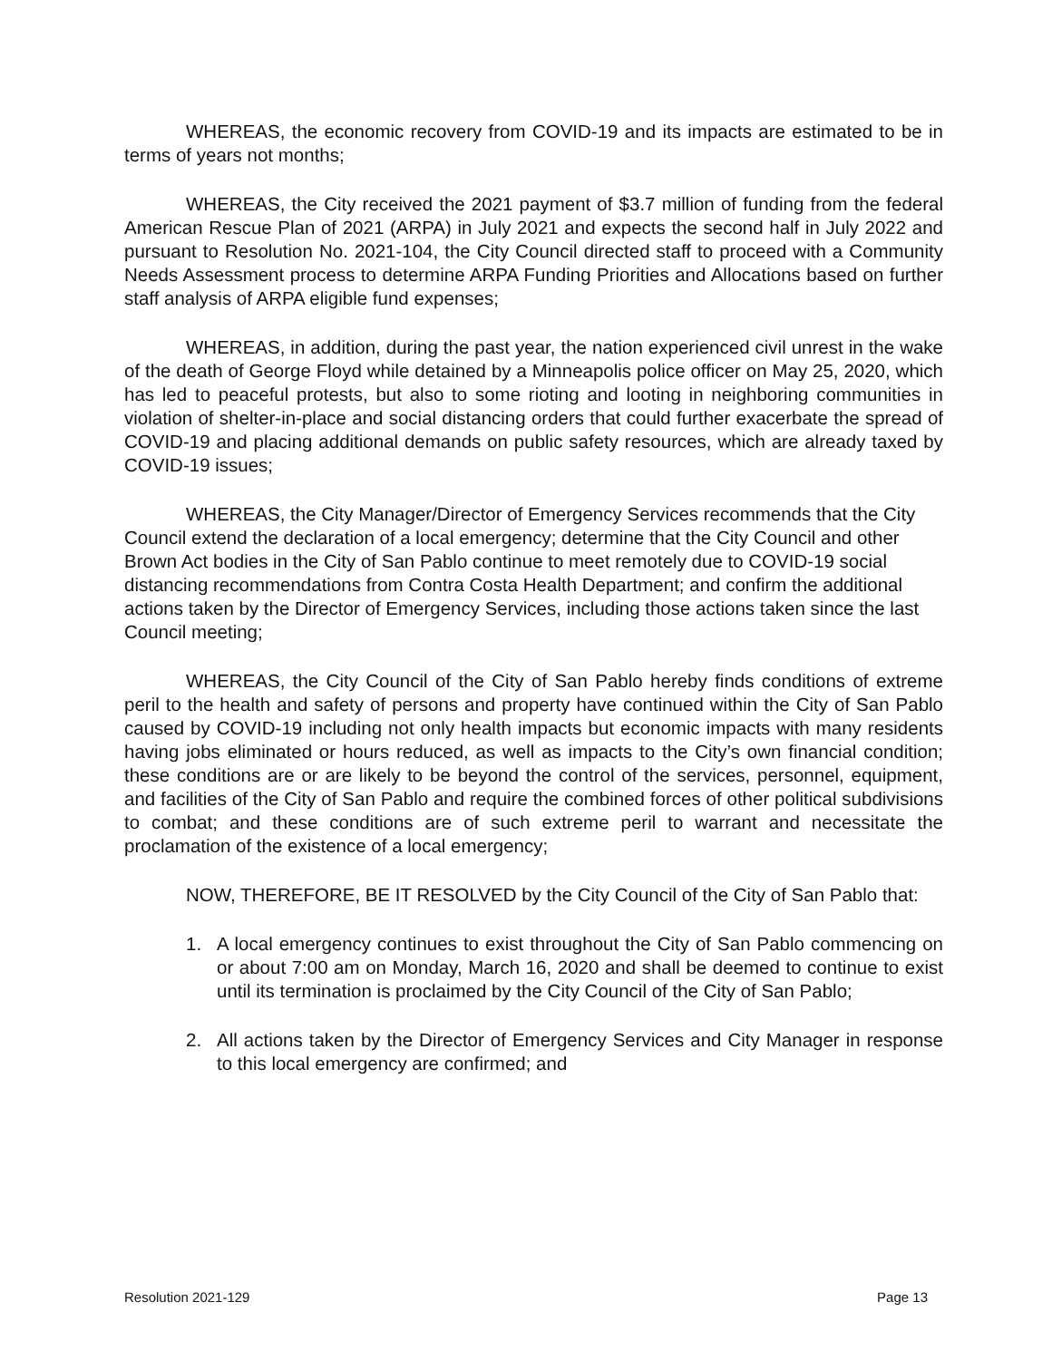WHEREAS, the economic recovery from COVID-19 and its impacts are estimated to be in terms of years not months;
WHEREAS, the City received the 2021 payment of $3.7 million of funding from the federal American Rescue Plan of 2021 (ARPA) in July 2021 and expects the second half in July 2022 and pursuant to Resolution No. 2021-104, the City Council directed staff to proceed with a Community Needs Assessment process to determine ARPA Funding Priorities and Allocations based on further staff analysis of ARPA eligible fund expenses;
WHEREAS, in addition, during the past year, the nation experienced civil unrest in the wake of the death of George Floyd while detained by a Minneapolis police officer on May 25, 2020, which has led to peaceful protests, but also to some rioting and looting in neighboring communities in violation of shelter-in-place and social distancing orders that could further exacerbate the spread of COVID-19 and placing additional demands on public safety resources, which are already taxed by COVID-19 issues;
WHEREAS, the City Manager/Director of Emergency Services recommends that the City Council extend the declaration of a local emergency; determine that the City Council and other Brown Act bodies in the City of San Pablo continue to meet remotely due to COVID-19 social distancing recommendations from Contra Costa Health Department; and confirm the additional actions taken by the Director of Emergency Services, including those actions taken since the last Council meeting;
WHEREAS, the City Council of the City of San Pablo hereby finds conditions of extreme peril to the health and safety of persons and property have continued within the City of San Pablo caused by COVID-19 including not only health impacts but economic impacts with many residents having jobs eliminated or hours reduced, as well as impacts to the City’s own financial condition; these conditions are or are likely to be beyond the control of the services, personnel, equipment, and facilities of the City of San Pablo and require the combined forces of other political subdivisions to combat; and these conditions are of such extreme peril to warrant and necessitate the proclamation of the existence of a local emergency;
NOW, THEREFORE, BE IT RESOLVED by the City Council of the City of San Pablo that:
1. A local emergency continues to exist throughout the City of San Pablo commencing on or about 7:00 am on Monday, March 16, 2020 and shall be deemed to continue to exist until its termination is proclaimed by the City Council of the City of San Pablo;
2. All actions taken by the Director of Emergency Services and City Manager in response to this local emergency are confirmed; and
Resolution 2021-129 Page 13